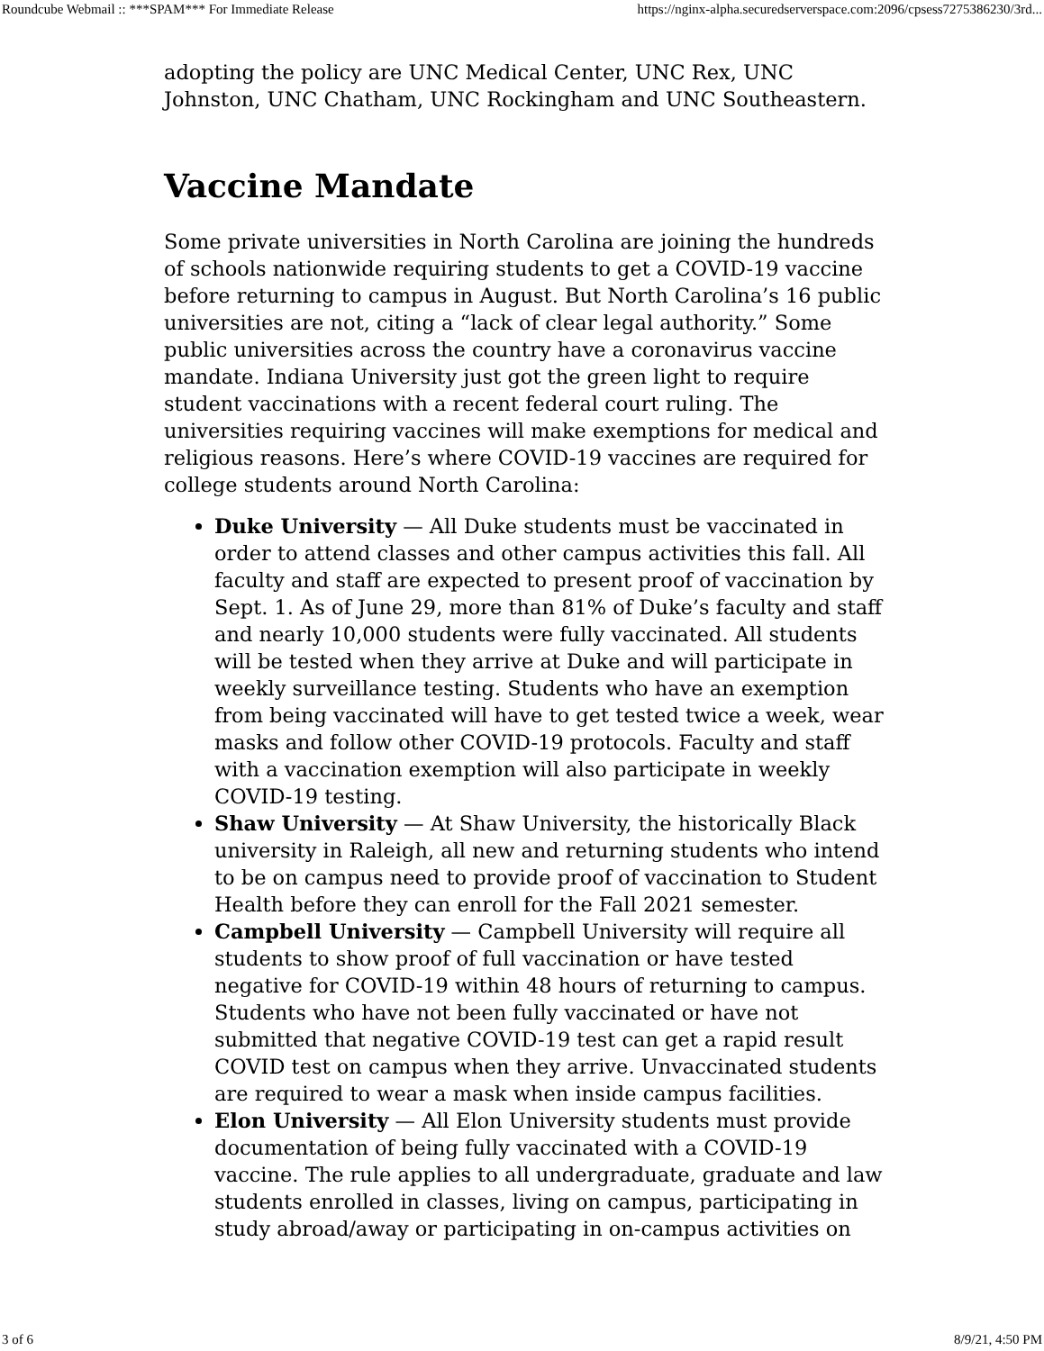Roundcube Webmail :: ***SPAM*** For Immediate Release https://nginx-alpha.securedserverspace.com:2096/cpsess7275386230/3rd...
adopting the policy are UNC Medical Center, UNC Rex, UNC Johnston, UNC Chatham, UNC Rockingham and UNC Southeastern.
Vaccine Mandate
Some private universities in North Carolina are joining the hundreds of schools nationwide requiring students to get a COVID-19 vaccine before returning to campus in August. But North Carolina’s 16 public universities are not, citing a “lack of clear legal authority.” Some public universities across the country have a coronavirus vaccine mandate. Indiana University just got the green light to require student vaccinations with a recent federal court ruling. The universities requiring vaccines will make exemptions for medical and religious reasons. Here’s where COVID-19 vaccines are required for college students around North Carolina:
Duke University — All Duke students must be vaccinated in order to attend classes and other campus activities this fall. All faculty and staff are expected to present proof of vaccination by Sept. 1. As of June 29, more than 81% of Duke’s faculty and staff and nearly 10,000 students were fully vaccinated. All students will be tested when they arrive at Duke and will participate in weekly surveillance testing. Students who have an exemption from being vaccinated will have to get tested twice a week, wear masks and follow other COVID-19 protocols. Faculty and staff with a vaccination exemption will also participate in weekly COVID-19 testing.
Shaw University — At Shaw University, the historically Black university in Raleigh, all new and returning students who intend to be on campus need to provide proof of vaccination to Student Health before they can enroll for the Fall 2021 semester.
Campbell University — Campbell University will require all students to show proof of full vaccination or have tested negative for COVID-19 within 48 hours of returning to campus. Students who have not been fully vaccinated or have not submitted that negative COVID-19 test can get a rapid result COVID test on campus when they arrive. Unvaccinated students are required to wear a mask when inside campus facilities.
Elon University — All Elon University students must provide documentation of being fully vaccinated with a COVID-19 vaccine. The rule applies to all undergraduate, graduate and law students enrolled in classes, living on campus, participating in study abroad/away or participating in on-campus activities on
3 of 6 8/9/21, 4:50 PM